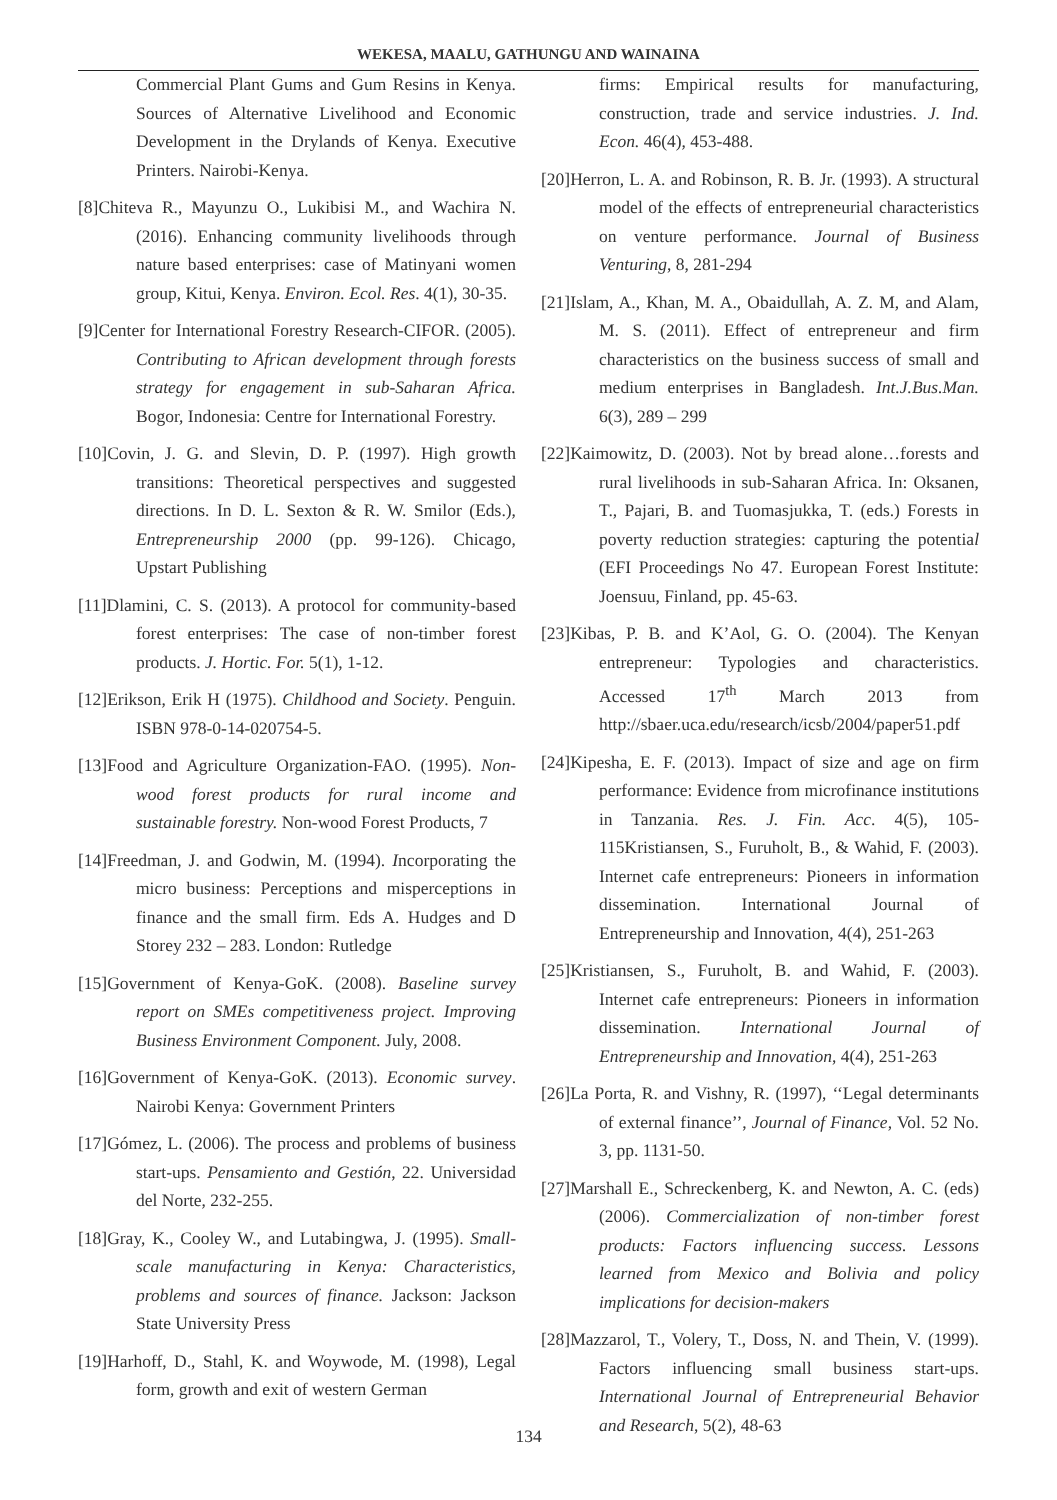WEKESA, MAALU, GATHUNGU AND WAINAINA
Commercial Plant Gums and Gum Resins in Kenya. Sources of Alternative Livelihood and Economic Development in the Drylands of Kenya. Executive Printers. Nairobi-Kenya.
[8]Chiteva R., Mayunzu O., Lukibisi M., and Wachira N. (2016). Enhancing community livelihoods through nature based enterprises: case of Matinyani women group, Kitui, Kenya. Environ. Ecol. Res. 4(1), 30-35.
[9]Center for International Forestry Research-CIFOR. (2005). Contributing to African development through forests strategy for engagement in sub-Saharan Africa. Bogor, Indonesia: Centre for International Forestry.
[10]Covin, J. G. and Slevin, D. P. (1997). High growth transitions: Theoretical perspectives and suggested directions. In D. L. Sexton & R. W. Smilor (Eds.), Entrepreneurship 2000 (pp. 99-126). Chicago, Upstart Publishing
[11]Dlamini, C. S. (2013). A protocol for community-based forest enterprises: The case of non-timber forest products. J. Hortic. For. 5(1), 1-12.
[12]Erikson, Erik H (1975). Childhood and Society. Penguin. ISBN 978-0-14-020754-5.
[13]Food and Agriculture Organization-FAO. (1995). Non-wood forest products for rural income and sustainable forestry. Non-wood Forest Products, 7
[14]Freedman, J. and Godwin, M. (1994). Incorporating the micro business: Perceptions and misperceptions in finance and the small firm. Eds A. Hudges and D Storey 232 – 283. London: Rutledge
[15]Government of Kenya-GoK. (2008). Baseline survey report on SMEs competitiveness project. Improving Business Environment Component. July, 2008.
[16]Government of Kenya-GoK. (2013). Economic survey. Nairobi Kenya: Government Printers
[17]Gómez, L. (2006). The process and problems of business start-ups. Pensamiento and Gestión, 22. Universidad del Norte, 232-255.
[18]Gray, K., Cooley W., and Lutabingwa, J. (1995). Small-scale manufacturing in Kenya: Characteristics, problems and sources of finance. Jackson: Jackson State University Press
[19]Harhoff, D., Stahl, K. and Woywode, M. (1998), Legal form, growth and exit of western German
firms: Empirical results for manufacturing, construction, trade and service industries. J. Ind. Econ. 46(4), 453-488.
[20]Herron, L. A. and Robinson, R. B. Jr. (1993). A structural model of the effects of entrepreneurial characteristics on venture performance. Journal of Business Venturing, 8, 281-294
[21]Islam, A., Khan, M. A., Obaidullah, A. Z. M, and Alam, M. S. (2011). Effect of entrepreneur and firm characteristics on the business success of small and medium enterprises in Bangladesh. Int.J.Bus.Man. 6(3), 289 – 299
[22]Kaimowitz, D. (2003). Not by bread alone…forests and rural livelihoods in sub-Saharan Africa. In: Oksanen, T., Pajari, B. and Tuomasjukka, T. (eds.) Forests in poverty reduction strategies: capturing the potential (EFI Proceedings No 47. European Forest Institute: Joensuu, Finland, pp. 45-63.
[23]Kibas, P. B. and K’Aol, G. O. (2004). The Kenyan entrepreneur: Typologies and characteristics. Accessed 17<sup>th</sup> March 2013 from http://sbaer.uca.edu/research/icsb/2004/paper51.pdf
[24]Kipesha, E. F. (2013). Impact of size and age on firm performance: Evidence from microfinance institutions in Tanzania. Res. J. Fin. Acc. 4(5), 105-115Kristiansen, S., Furuholt, B., & Wahid, F. (2003). Internet cafe entrepreneurs: Pioneers in information dissemination. International Journal of Entrepreneurship and Innovation, 4(4), 251-263
[25]Kristiansen, S., Furuholt, B. and Wahid, F. (2003). Internet cafe entrepreneurs: Pioneers in information dissemination. International Journal of Entrepreneurship and Innovation, 4(4), 251-263
[26]La Porta, R. and Vishny, R. (1997), ‘‘Legal determinants of external finance’’, Journal of Finance, Vol. 52 No. 3, pp. 1131-50.
[27]Marshall E., Schreckenberg, K. and Newton, A. C. (eds) (2006). Commercialization of non-timber forest products: Factors influencing success. Lessons learned from Mexico and Bolivia and policy implications for decision-makers
[28]Mazzarol, T., Volery, T., Doss, N. and Thein, V. (1999). Factors influencing small business start-ups. International Journal of Entrepreneurial Behavior and Research, 5(2), 48-63
134